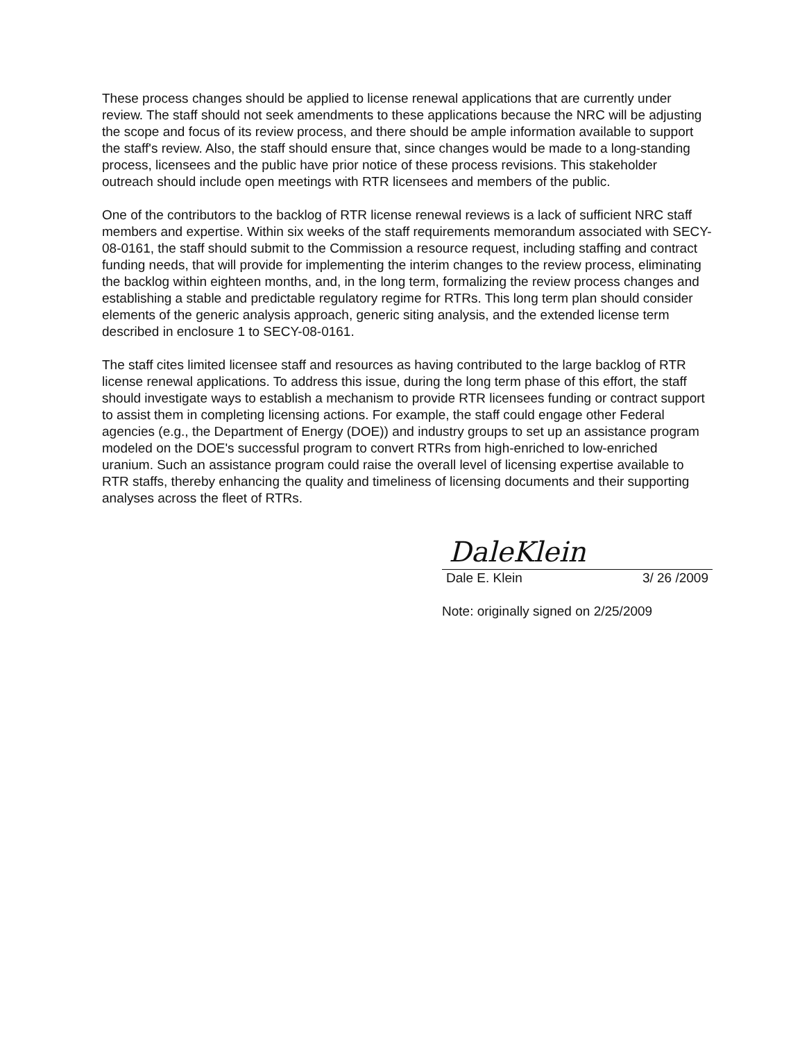These process changes should be applied to license renewal applications that are currently under review. The staff should not seek amendments to these applications because the NRC will be adjusting the scope and focus of its review process, and there should be ample information available to support the staff's review. Also, the staff should ensure that, since changes would be made to a long-standing process, licensees and the public have prior notice of these process revisions. This stakeholder outreach should include open meetings with RTR licensees and members of the public.
One of the contributors to the backlog of RTR license renewal reviews is a lack of sufficient NRC staff members and expertise. Within six weeks of the staff requirements memorandum associated with SECY-08-0161, the staff should submit to the Commission a resource request, including staffing and contract funding needs, that will provide for implementing the interim changes to the review process, eliminating the backlog within eighteen months, and, in the long term, formalizing the review process changes and establishing a stable and predictable regulatory regime for RTRs. This long term plan should consider elements of the generic analysis approach, generic siting analysis, and the extended license term described in enclosure 1 to SECY-08-0161.
The staff cites limited licensee staff and resources as having contributed to the large backlog of RTR license renewal applications. To address this issue, during the long term phase of this effort, the staff should investigate ways to establish a mechanism to provide RTR licensees funding or contract support to assist them in completing licensing actions. For example, the staff could engage other Federal agencies (e.g., the Department of Energy (DOE)) and industry groups to set up an assistance program modeled on the DOE's successful program to convert RTRs from high-enriched to low-enriched uranium. Such an assistance program could raise the overall level of licensing expertise available to RTR staffs, thereby enhancing the quality and timeliness of licensing documents and their supporting analyses across the fleet of RTRs.
DaleKlein
Dale E. Klein 3/ 26 /2009
Note: originally signed on 2/25/2009